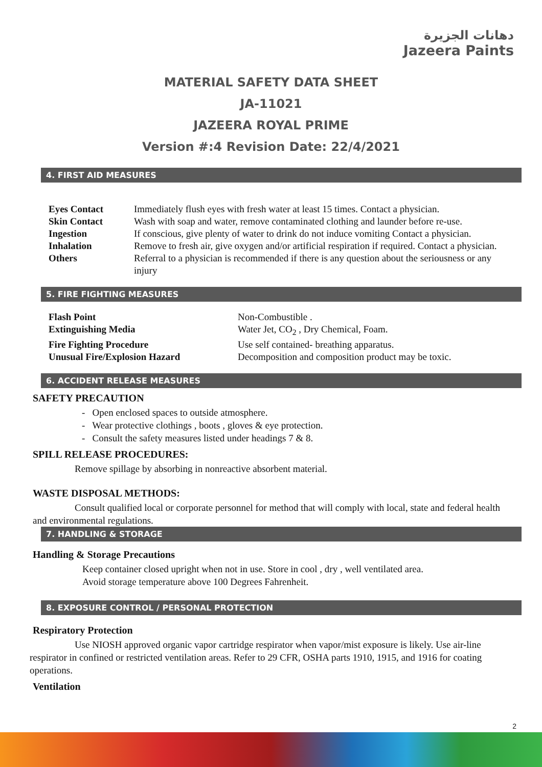دهانات الجزيرة
Jazeera Paints
MATERIAL SAFETY DATA SHEET
JA-11021
JAZEERA ROYAL PRIME
Version #:4 Revision Date: 22/4/2021
4. FIRST AID MEASURES
| Eyes Contact | Immediately flush eyes with fresh water at least 15 times. Contact a physician. |
| Skin Contact | Wash with soap and water, remove contaminated clothing and launder before re-use. |
| Ingestion | If conscious, give plenty of water to drink do not induce vomiting Contact a physician. |
| Inhalation | Remove to fresh air, give oxygen and/or artificial respiration if required. Contact a physician. |
| Others | Referral to a physician is recommended if there is any question about the seriousness or any injury |
5. FIRE FIGHTING MEASURES
| Flash Point | Non-Combustible . |
| Extinguishing Media | Water Jet, CO<sub>2</sub> , Dry Chemical, Foam. |
| Fire Fighting Procedure | Use self contained- breathing apparatus. |
| Unusual Fire/Explosion Hazard | Decomposition and composition product may be toxic. |
6. ACCIDENT RELEASE MEASURES
SAFETY PRECAUTION
- Open enclosed spaces to outside atmosphere.
- Wear protective clothings , boots , gloves & eye protection.
- Consult the safety measures listed under headings 7 & 8.
SPILL RELEASE PROCEDURES:
Remove spillage by absorbing in nonreactive absorbent material.
WASTE DISPOSAL METHODS:
Consult qualified local or corporate personnel for method that will comply with local, state and federal health and environmental regulations.
7. HANDLING & STORAGE
Handling & Storage Precautions
Keep container closed upright when not in use. Store in cool , dry , well ventilated area.
Avoid storage temperature above 100 Degrees Fahrenheit.
8. EXPOSURE CONTROL / PERSONAL PROTECTION
Respiratory Protection
Use NIOSH approved organic vapor cartridge respirator when vapor/mist exposure is likely. Use air-line respirator in confined or restricted ventilation areas. Refer to 29 CFR, OSHA parts 1910, 1915, and 1916 for coating operations.
Ventilation
2